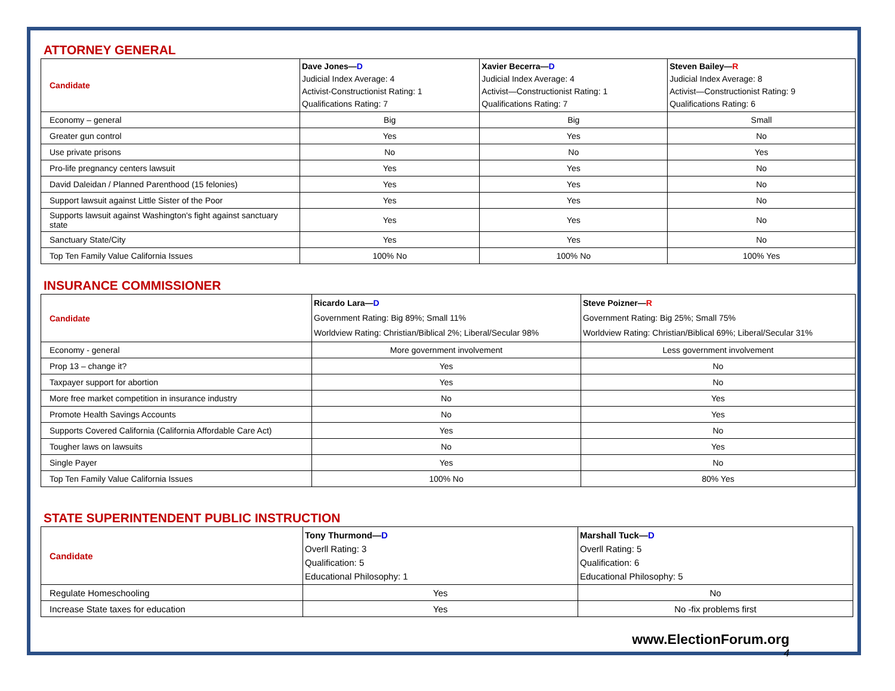ATTORNEY GENERAL
| Candidate | Dave Jones— D Judicial Index Average: 4 Activist-Constructionist Rating: 1 Qualifications Rating: 7 | Xavier Becerra— D Judicial Index Average: 4 Activist—Constructionist Rating: 1 Qualifications Rating: 7 | Steven Bailey— R Judicial Index Average: 8 Activist—Constructionist Rating: 9 Qualifications Rating: 6 |
| Economy – general | Big | Big | Small |
| Greater gun control | Yes | Yes | No |
| Use private prisons | No | No | Yes |
| Pro-life pregnancy centers lawsuit | Yes | Yes | No |
| David Daleidan / Planned Parenthood (15 felonies) | Yes | Yes | No |
| Support lawsuit against Little Sister of the Poor | Yes | Yes | No |
| Supports lawsuit against Washington's fight against sanctuary state | Yes | Yes | No |
| Sanctuary State/City | Yes | Yes | No |
| Top Ten Family Value California Issues | 100% No | 100% No | 100% Yes |
INSURANCE COMMISSIONER
| Candidate | Ricardo Lara— D Government Rating: Big 89%; Small 11% Worldview Rating: Christian/Biblical 2%; Liberal/Secular 98% | Steve Poizner— R Government Rating: Big 25%; Small 75% Worldview Rating: Christian/Biblical 69%; Liberal/Secular 31% |
| Economy - general | More government involvement | Less government involvement |
| Prop 13 – change it? | Yes | No |
| Taxpayer support for abortion | Yes | No |
| More free market competition in insurance industry | No | Yes |
| Promote Health Savings Accounts | No | Yes |
| Supports Covered California (California Affordable Care Act) | Yes | No |
| Tougher laws on lawsuits | No | Yes |
| Single Payer | Yes | No |
| Top Ten Family Value California Issues | 100% No | 80% Yes |
STATE SUPERINTENDENT PUBLIC INSTRUCTION
| Candidate | Tony Thurmond— D Overll Rating: 3 Qualification: 5 Educational Philosophy: 1 | Marshall Tuck— D Overll Rating: 5 Qualification: 6 Educational Philosophy: 5 |
| Regulate Homeschooling | Yes | No |
| Increase State taxes for education | Yes | No -fix problems first |
www.ElectionForum.org
4